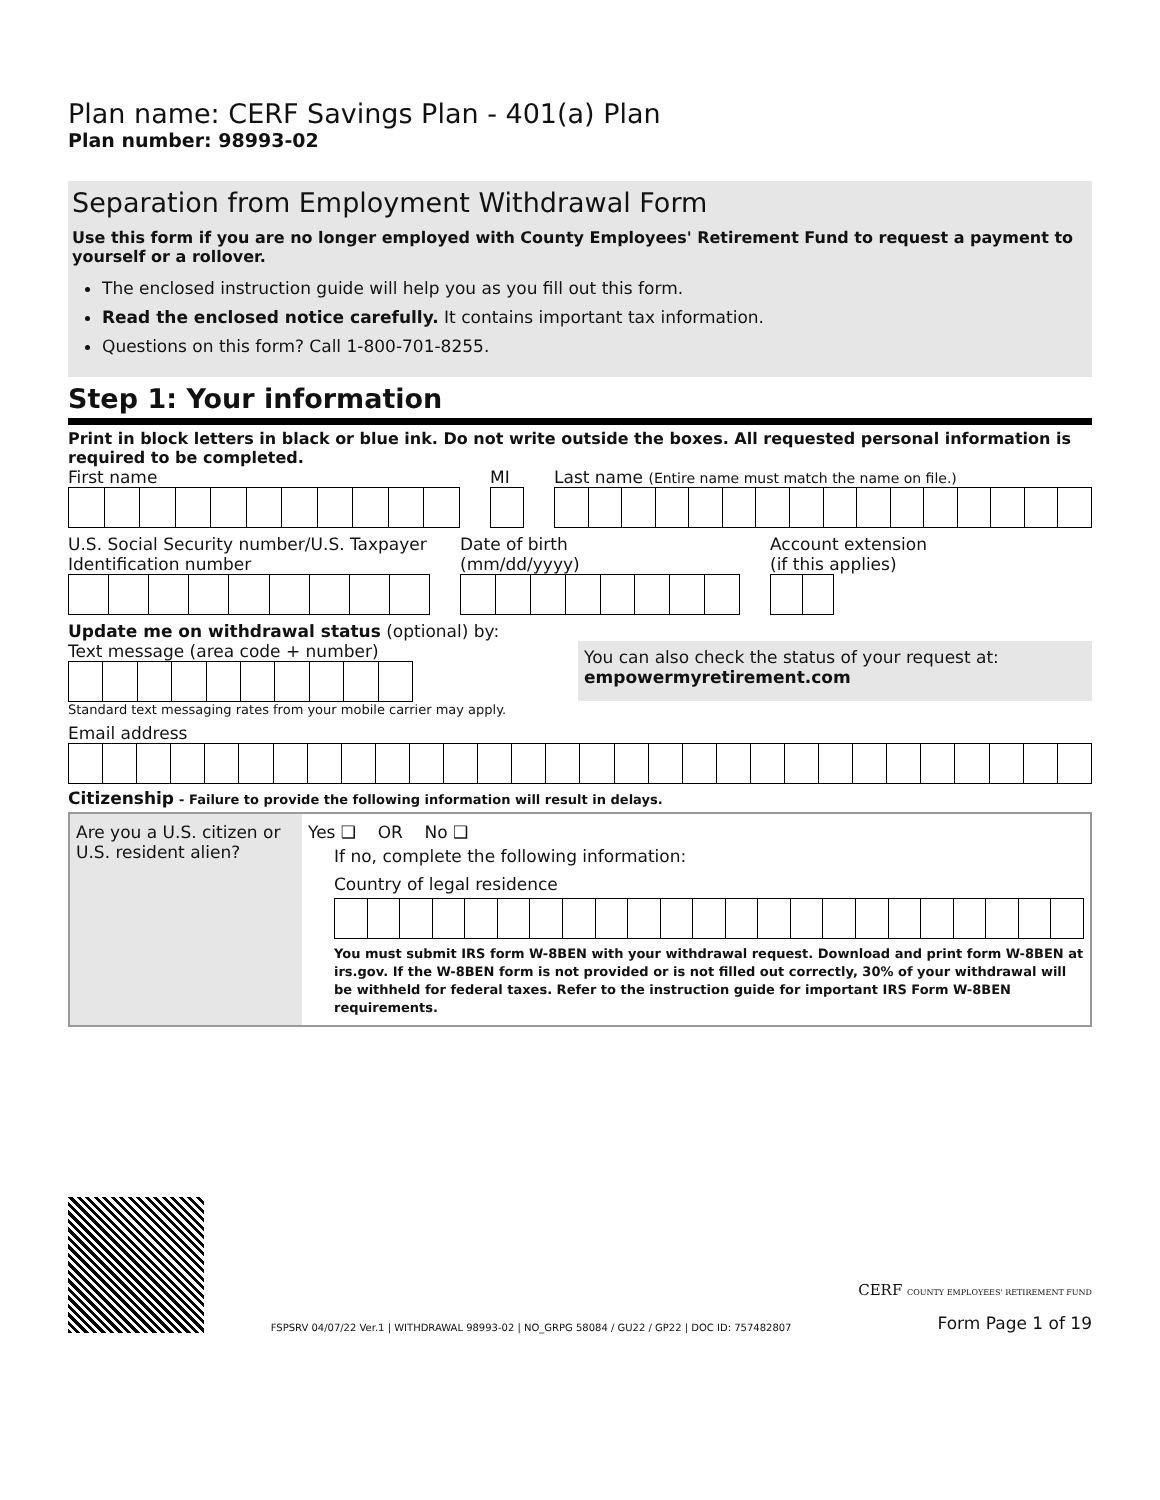Plan name: CERF Savings Plan - 401(a) Plan
Plan number: 98993-02
Separation from Employment Withdrawal Form
Use this form if you are no longer employed with County Employees' Retirement Fund to request a payment to yourself or a rollover.
The enclosed instruction guide will help you as you fill out this form.
Read the enclosed notice carefully. It contains important tax information.
Questions on this form? Call 1-800-701-8255.
Step 1: Your information
Print in block letters in black or blue ink. Do not write outside the boxes. All requested personal information is required to be completed.
First name MI Last name (Entire name must match the name on file.)
U.S. Social Security number/U.S. Taxpayer Identification number
Date of birth
(mm/dd/yyyy)
Account extension
(if this applies)
Update me on withdrawal status (optional) by:
Text message (area code + number)
Standard text messaging rates from your mobile carrier may apply.
You can also check the status of your request at:
empowermyretirement.com
Email address
Citizenship - Failure to provide the following information will result in delays.
Are you a U.S. citizen or U.S. resident alien?
Yes ❑ OR No ❑
If no, complete the following information:
Country of legal residence
You must submit IRS form W-8BEN with your withdrawal request. Download and print form W-8BEN at irs.gov. If the W-8BEN form is not provided or is not filled out correctly, 30% of your withdrawal will be withheld for federal taxes. Refer to the instruction guide for important IRS Form W-8BEN requirements.
FSPSRV 04/07/22 Ver.1 | WITHDRAWAL 98993-02 | NO_GRPG 58084 / GU22 / GP22 | DOC ID: 757482807
CERF COUNTY EMPLOYEES' RETIREMENT FUND
Form Page 1 of 19